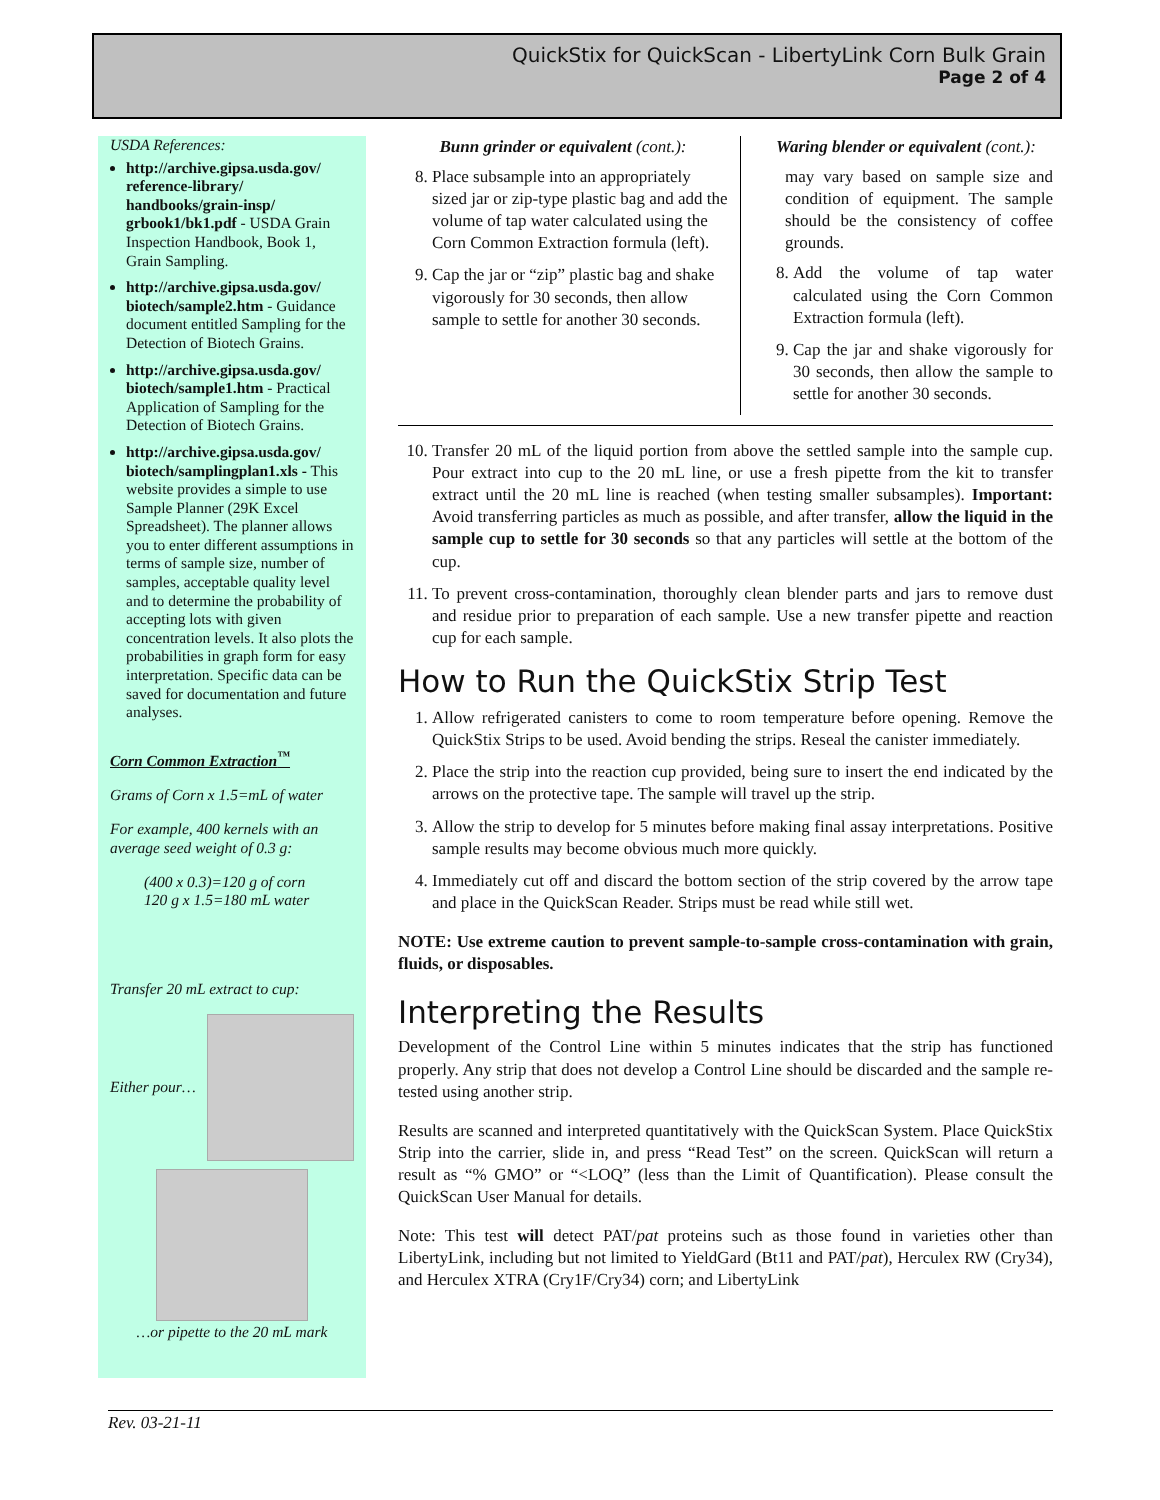QuickStix for QuickScan - LibertyLink Corn Bulk Grain
Page 2 of 4
USDA References:
http://archive.gipsa.usda.gov/ reference-library/ handbooks/grain-insp/ grbook1/bk1.pdf - USDA Grain Inspection Handbook, Book 1, Grain Sampling.
http://archive.gipsa.usda.gov/ biotech/sample2.htm - Guidance document entitled Sampling for the Detection of Biotech Grains.
http://archive.gipsa.usda.gov/ biotech/sample1.htm - Practical Application of Sampling for the Detection of Biotech Grains.
http://archive.gipsa.usda.gov/ biotech/samplingplan1.xls - This website provides a simple to use Sample Planner (29K Excel Spreadsheet). The planner allows you to enter different assumptions in terms of sample size, number of samples, acceptable quality level and to determine the probability of accepting lots with given concentration levels. It also plots the probabilities in graph form for easy interpretation. Specific data can be saved for documentation and future analyses.
Corn Common Extraction<sup>™</sup>
Grams of Corn x 1.5=mL of water
For example, 400 kernels with an average seed weight of 0.3 g:
(400 x 0.3)=120 g of corn
120 g x 1.5=180 mL water
Transfer 20 mL extract to cup:
Either pour…
…or pipette to the 20 mL mark
Bunn grinder or equivalent (cont.):
8. Place subsample into an appropriately sized jar or zip-type plastic bag and add the volume of tap water calculated using the Corn Common Extraction formula (left).
9. Cap the jar or “zip” plastic bag and shake vigorously for 30 seconds, then allow sample to settle for another 30 seconds.
Waring blender or equivalent (cont.):
may vary based on sample size and condition of equipment. The sample should be the consistency of coffee grounds.
8. Add the volume of tap water calculated using the Corn Common Extraction formula (left).
9. Cap the jar and shake vigorously for 30 seconds, then allow the sample to settle for another 30 seconds.
10. Transfer 20 mL of the liquid portion from above the settled sample into the sample cup. Pour extract into cup to the 20 mL line, or use a fresh pipette from the kit to transfer extract until the 20 mL line is reached (when testing smaller subsamples). Important: Avoid transferring particles as much as possible, and after transfer, allow the liquid in the sample cup to settle for 30 seconds so that any particles will settle at the bottom of the cup.
11. To prevent cross-contamination, thoroughly clean blender parts and jars to remove dust and residue prior to preparation of each sample. Use a new transfer pipette and reaction cup for each sample.
How to Run the QuickStix Strip Test
1. Allow refrigerated canisters to come to room temperature before opening. Remove the QuickStix Strips to be used. Avoid bending the strips. Reseal the canister immediately.
2. Place the strip into the reaction cup provided, being sure to insert the end indicated by the arrows on the protective tape. The sample will travel up the strip.
3. Allow the strip to develop for 5 minutes before making final assay interpretations. Positive sample results may become obvious much more quickly.
4. Immediately cut off and discard the bottom section of the strip covered by the arrow tape and place in the QuickScan Reader. Strips must be read while still wet.
NOTE: Use extreme caution to prevent sample-to-sample cross-contamination with grain, fluids, or disposables.
Interpreting the Results
Development of the Control Line within 5 minutes indicates that the strip has functioned properly. Any strip that does not develop a Control Line should be discarded and the sample re-tested using another strip.
Results are scanned and interpreted quantitatively with the QuickScan System. Place QuickStix Strip into the carrier, slide in, and press “Read Test” on the screen. QuickScan will return a result as “% GMO” or “<LOQ” (less than the Limit of Quantification). Please consult the QuickScan User Manual for details.
Note: This test will detect PAT/pat proteins such as those found in varieties other than LibertyLink, including but not limited to YieldGard (Bt11 and PAT/pat), Herculex RW (Cry34), and Herculex XTRA (Cry1F/Cry34) corn; and LibertyLink
Rev. 03-21-11